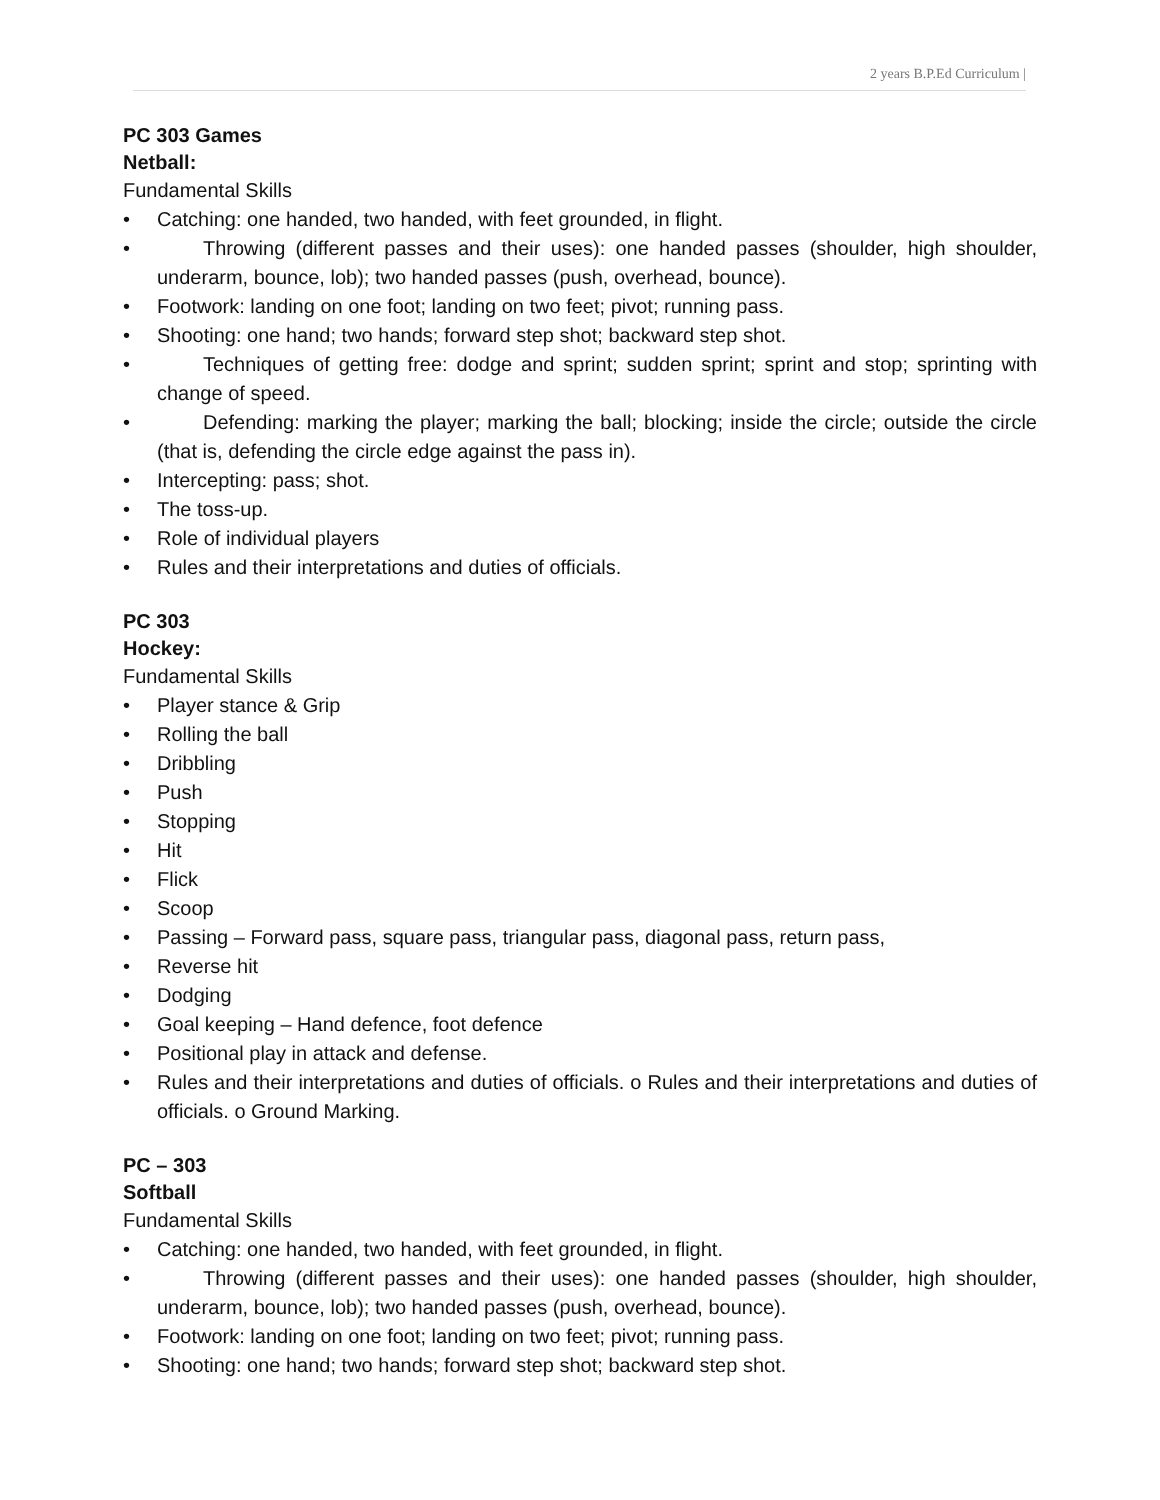2 years B.P.Ed Curriculum |
PC 303 Games
Netball:
Fundamental Skills
• Catching: one handed, two handed, with feet grounded, in flight.
• Throwing (different passes and their uses): one handed passes (shoulder, high shoulder, underarm, bounce, lob); two handed passes (push, overhead, bounce).
• Footwork: landing on one foot; landing on two feet; pivot; running pass.
• Shooting: one hand; two hands; forward step shot; backward step shot.
• Techniques of getting free: dodge and sprint; sudden sprint; sprint and stop; sprinting with change of speed.
• Defending: marking the player; marking the ball; blocking; inside the circle; outside the circle (that is, defending the circle edge against the pass in).
• Intercepting: pass; shot.
• The toss-up.
• Role of individual players
• Rules and their interpretations and duties of officials.
PC 303
Hockey:
Fundamental Skills
• Player stance & Grip
• Rolling the ball
• Dribbling
• Push
• Stopping
• Hit
• Flick
• Scoop
• Passing – Forward pass, square pass, triangular pass, diagonal pass, return pass,
• Reverse hit
• Dodging
• Goal keeping – Hand defence, foot defence
• Positional play in attack and defense.
• Rules and their interpretations and duties of officials. o Rules and their interpretations and duties of officials. o Ground Marking.
PC – 303
Softball
Fundamental Skills
• Catching: one handed, two handed, with feet grounded, in flight.
• Throwing (different passes and their uses): one handed passes (shoulder, high shoulder, underarm, bounce, lob); two handed passes (push, overhead, bounce).
• Footwork: landing on one foot; landing on two feet; pivot; running pass.
• Shooting: one hand; two hands; forward step shot; backward step shot.